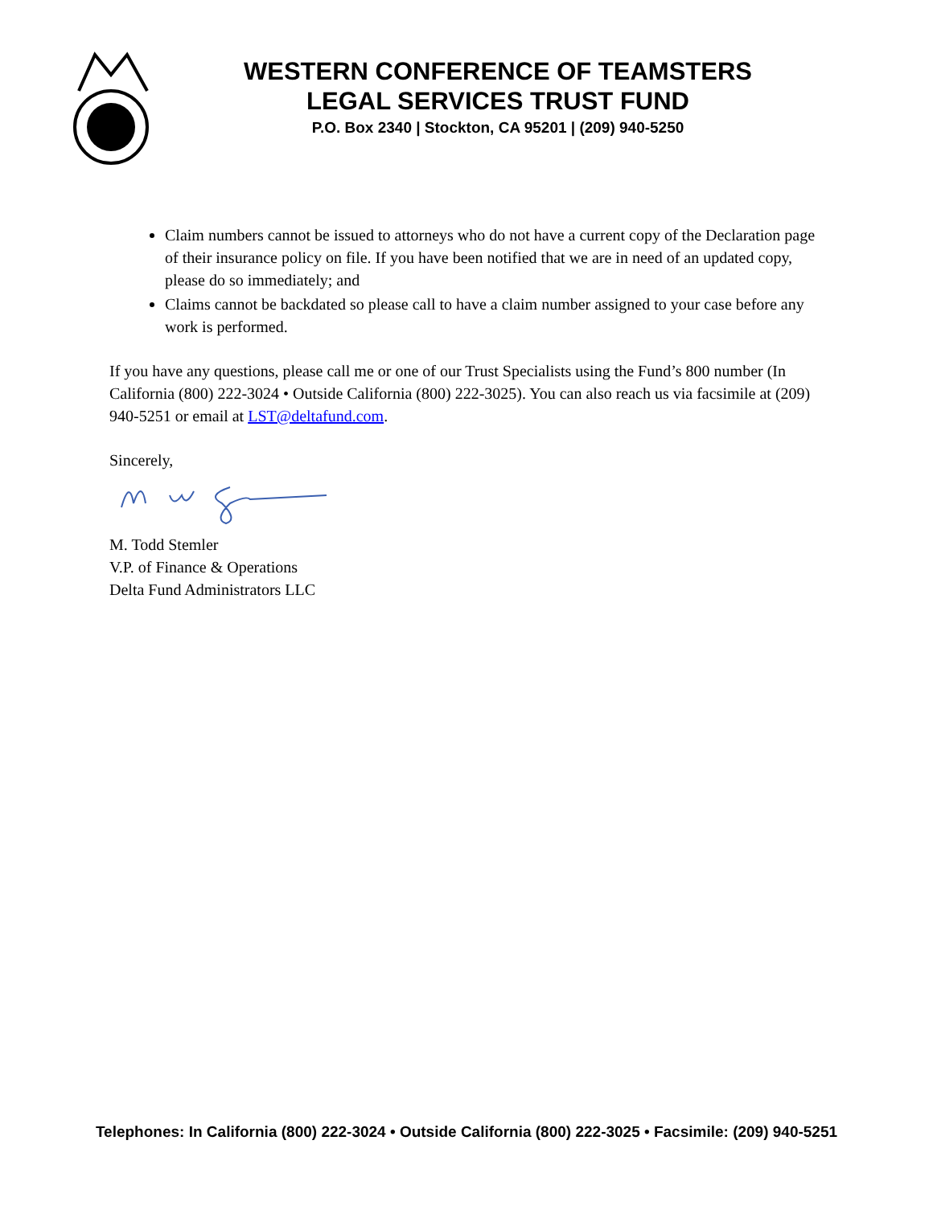WESTERN CONFERENCE OF TEAMSTERS
LEGAL SERVICES TRUST FUND
P.O. Box 2340 | Stockton, CA 95201 | (209) 940-5250
Claim numbers cannot be issued to attorneys who do not have a current copy of the Declaration page of their insurance policy on file. If you have been notified that we are in need of an updated copy, please do so immediately; and
Claims cannot be backdated so please call to have a claim number assigned to your case before any work is performed.
If you have any questions, please call me or one of our Trust Specialists using the Fund’s 800 number (In California (800) 222-3024 • Outside California (800) 222-3025). You can also reach us via facsimile at (209) 940-5251 or email at LST@deltafund.com.
Sincerely,
M. Todd Stemler
V.P. of Finance & Operations
Delta Fund Administrators LLC
Telephones: In California (800) 222-3024 • Outside California (800) 222-3025 • Facsimile: (209) 940-5251